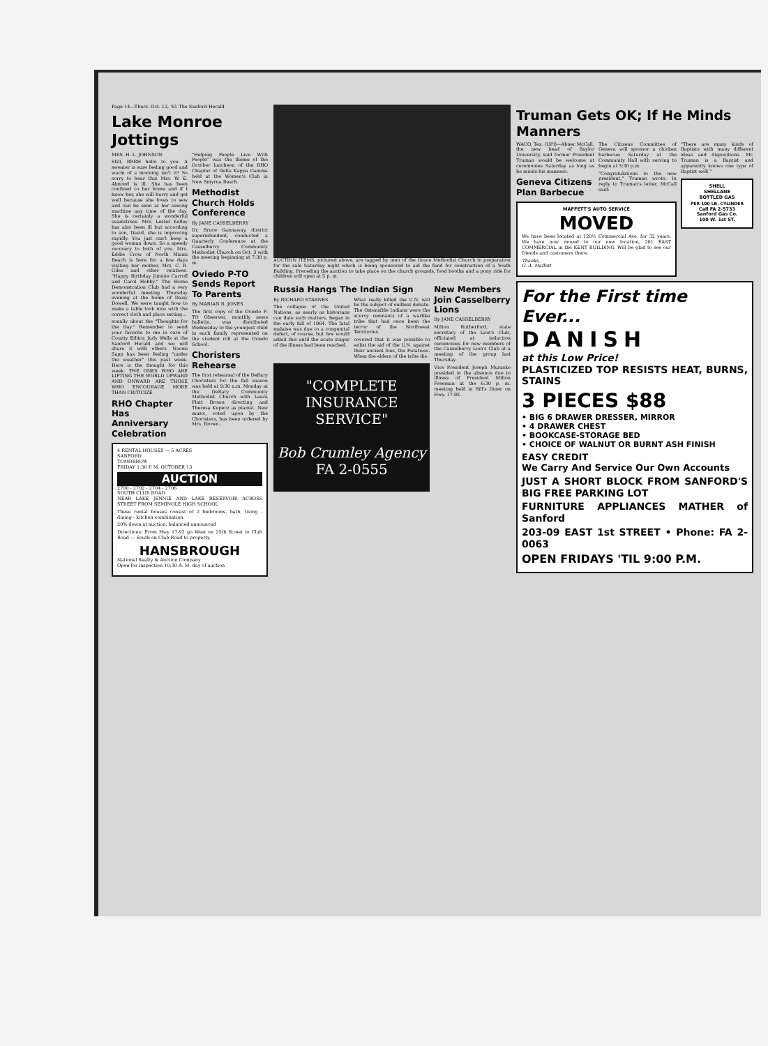Page 14—Thurs. Oct. 12, '61 The Sanford Herald
Lake Monroe Jottings
MRS. H. L. JOHNSON
Still, BRRH hello to you. A sweater is sure feeling good and warm of a morning isn't it? So sorry to hear that Mrs. W. E. Almond is ill. She has been confined to her home and if I know her, she will hurry and get well because she loves to sew and can be seen at her sewing machine any time of the day. She is certainly a wonderful seamstress. Mrs. Lester Kelley has also been ill but according to son, David, she is improving rapidly. You just can't keep a good woman down. So a speedy recovery to both of you. Mrs. Eddie Crow of North Miami Beach is here for a few days visiting her mother, Mrs. C. R. Giles and other relatives. "Happy Birthday Jimmie Carroll and Carol Hobby." The Home Demonstration Club had a very wonderful meeting Thursday evening at the home of Daisy Dowell. We were taught how to make a table look nice with the correct cloth and place setting...
sonally about the "Thoughts for the Day." Remember to send your favorite to me in care of County Editor, Judy Wells at the Sanford Herald and we will share it with others. Naomi Sapp has been feeling "under the weather" this past week. Here is the thought for this week. THE ONES WHO ARE LIFTING THE WORLD UPWARD AND ONWARD ARE THOSE WHO ENCOURAGE MORE THAN CRITICIZE.
RHO Chapter Has Anniversary Celebration
"Helping People Live With People" was the theme of the October luncheon of the RHO Chapter of Delta Kappa Gamma held at the Women's Club in New Smyrna Beach.
Methodist Church Holds Conference
By JANE CASSELBERRY
Dr. Bruce Gannaway, district superintendent, conducted a Quarterly Conference at the Casselberry Community Methodist Church on Oct. 3 with the meeting beginning at 7:30 p. m.
Oviedo P-TO Sends Report To Parents
By MARIAN R. JONES
The first copy of the Oviedo P-TO Observer, monthly news bulletin, was distributed Wednesday to the youngest child in each family represented on the student roll at the Oviedo School.
Choristers Rehearse
The first rehearsal of the DeBary Choristers for the fall season was held at 9:30 a.m. Monday at the DeBary Community Methodist Church with Laura Platt Brown directing and Theresa Kupecz as pianist. New music, voted upon by the Choristers, has been ordered by Mrs. Brown.
4 RENTAL HOUSES — 5 ACRES
SANFORD
TOMORROW
FRIDAY 1:30 P. M. OCTOBER 13
AUCTION
2700 - 2702 - 2704 - 2706
SOUTH CLUB ROAD
NEAR LAKE JENNIE AND LAKE RESERVOIR ACROSS STREET FROM SEMINOLE HIGH SCHOOL
These rental houses consist of 2 bedrooms, bath, living - dining - kitchen combination.
20% down at auction, balanced announced
Directions: From Hwy 17-92 go West on 25th Street to Club Road — South on Club Road to property.
HANSBROUGH
National Realty & Auction Company
Open for inspection 10:30 A. M. day of auction
AUCTION ITEMS, pictured above, are tagged by men of the Grace Methodist Church in preparation for the sale Saturday night which is being sponsored to aid the fund for construction of a Youth Building. Preceding the auction to take place on the church grounds, food booths and a pony ride for children will open at 5 p. m.
Russia Hangs The Indian Sign
By RICHARD STARNES
The collapse of the United Nations, as nearly as historians can date such matters, began in the early fall of 1964. The fatal malaise was due to a congenital defect, of course, but few would admit this until the acute stages of the illness had been reached.
What really killed the U.N. will be the subject of endless debate. The Ostensible Indians were the scurvy remnants of a warlike tribe that had once been the terror of the Northwest Territories.
covered that it was possible to enlist the aid of the U.N. against their ancient foes, the Putatives. When the elders of the tribe dis-
"COMPLETE INSURANCE SERVICE"
Bob Crumley Agency
FA 2-0555
New Members Join Casselberry Lions
By JANE CASSELBERRY
Milton Rutherford, state secretary of the Lion's Club, officiated at induction ceremonies for new members of the Casselberry Lion's Club at a meeting of the group last Thursday.
Vice President Joseph Murasko presided in the absence due to illness of President Milton Freeman at the 6:30 p. m. meeting held in Bill's Diner on Hwy. 17-92.
Truman Gets OK; If He Minds Manners
WACO, Tex. (UPI)—Abner McCall, the new head of Baylor University, said former President Truman would be welcome at ceremonies Saturday as long as he minds his manners.
Geneva Citizens Plan Barbecue
The Citizens Committee of Geneva will sponsor a chicken barbecue Saturday at the Community Hall with serving to begin at 5:30 p.m.
"Congratulations to the new president," Truman wrote. In reply to Truman's letter, McCall said:
MAFFETT'S AUTO SERVICE
MOVED
We have been located at 120½ Commercial Ave. for 32 years. We have now moved to our new location, 201 EAST COMMERCIAL in the KENT BUILDING. Will be glad to see our friends and customers there.
Thanks,
G. A. Maffett
"There are many kinds of Baptists with many different ideas and dispositions. Mr. Truman is a Baptist and apparently knows one type of Baptist well."
SHELL
SHELLANE
BOTTLED GAS
PER 100 LB. CYLINDER
Call FA 2-5733
Sanford Gas Co.
100 W. 1st ST.
For the First time Ever...
DANISH
at this Low Price!
PLASTICIZED TOP RESISTS HEAT, BURNS, STAINS
3 PIECES $88
• BIG 6 DRAWER DRESSER, MIRROR
• 4 DRAWER CHEST
• BOOKCASE-STORAGE BED
• CHOICE OF WALNUT OR BURNT ASH FINISH
EASY CREDIT
We Carry And Service Our Own Accounts
JUST A SHORT BLOCK FROM SANFORD'S BIG FREE PARKING LOT
FURNITURE APPLIANCES MATHER of Sanford
203-09 EAST 1st STREET • Phone: FA 2-0063
OPEN FRIDAYS 'TIL 9:00 P.M.